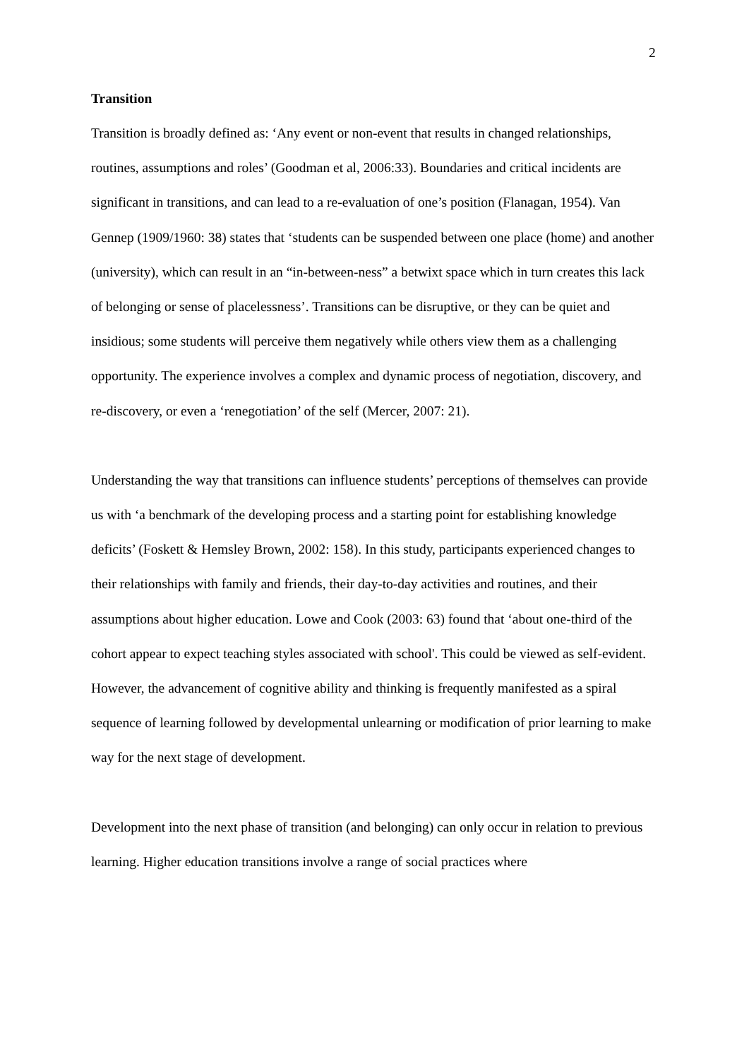2
Transition
Transition is broadly defined as: ‘Any event or non-event that results in changed relationships, routines, assumptions and roles’ (Goodman et al, 2006:33). Boundaries and critical incidents are significant in transitions, and can lead to a re-evaluation of one’s position (Flanagan, 1954). Van Gennep (1909/1960: 38) states that ‘students can be suspended between one place (home) and another (university), which can result in an “in-between-ness” a betwixt space which in turn creates this lack of belonging or sense of placelessness’. Transitions can be disruptive, or they can be quiet and insidious; some students will perceive them negatively while others view them as a challenging opportunity. The experience involves a complex and dynamic process of negotiation, discovery, and re-discovery, or even a ‘renegotiation’ of the self (Mercer, 2007: 21).
Understanding the way that transitions can influence students’ perceptions of themselves can provide us with ‘a benchmark of the developing process and a starting point for establishing knowledge deficits’ (Foskett & Hemsley Brown, 2002: 158). In this study, participants experienced changes to their relationships with family and friends, their day-to-day activities and routines, and their assumptions about higher education. Lowe and Cook (2003: 63) found that ‘about one-third of the cohort appear to expect teaching styles associated with school'. This could be viewed as self-evident. However, the advancement of cognitive ability and thinking is frequently manifested as a spiral sequence of learning followed by developmental unlearning or modification of prior learning to make way for the next stage of development.
Development into the next phase of transition (and belonging) can only occur in relation to previous learning. Higher education transitions involve a range of social practices where